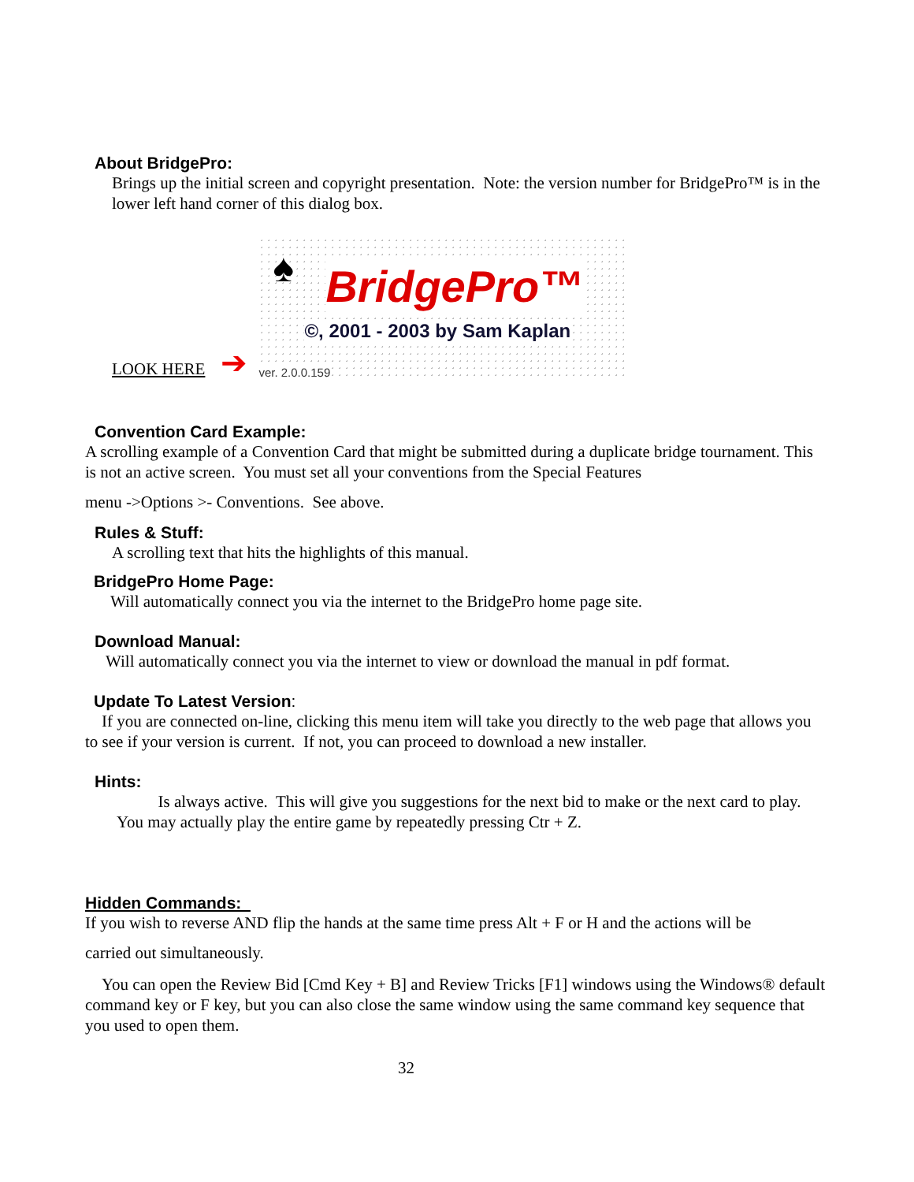About BridgePro:
Brings up the initial screen and copyright presentation. Note: the version number for BridgePro™ is in the lower left hand corner of this dialog box.
LOOK HERE ➔
♠ BridgePro™
©, 2001 - 2003 by Sam Kaplan
ver. 2.0.0.159
Convention Card Example:
A scrolling example of a Convention Card that might be submitted during a duplicate bridge tournament. This is not an active screen. You must set all your conventions from the Special Features
menu ->Options >- Conventions. See above.
Rules & Stuff:
A scrolling text that hits the highlights of this manual.
BridgePro Home Page:
Will automatically connect you via the internet to the BridgePro home page site.
Download Manual:
Will automatically connect you via the internet to view or download the manual in pdf format.
Update To Latest Version:
If you are connected on-line, clicking this menu item will take you directly to the web page that allows you to see if your version is current. If not, you can proceed to download a new installer.
Hints:
Is always active. This will give you suggestions for the next bid to make or the next card to play. You may actually play the entire game by repeatedly pressing Ctr + Z.
Hidden Commands:
If you wish to reverse AND flip the hands at the same time press Alt + F or H and the actions will be
carried out simultaneously.
You can open the Review Bid [Cmd Key + B] and Review Tricks [F1] windows using the Windows® default command key or F key, but you can also close the same window using the same command key sequence that you used to open them.
32